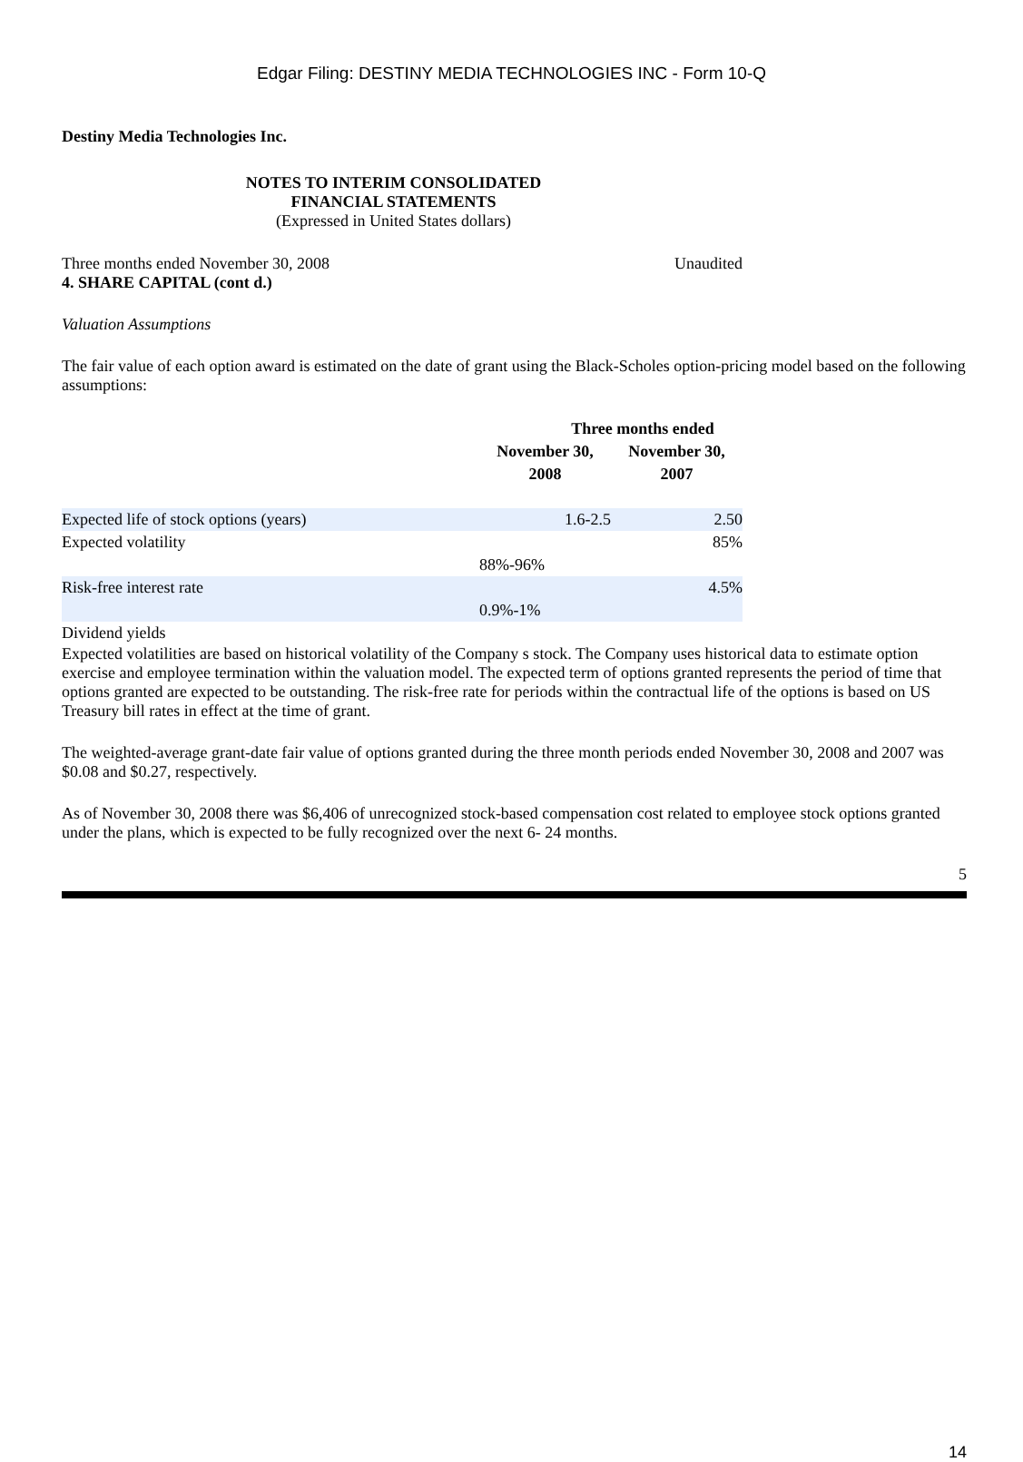Edgar Filing: DESTINY MEDIA TECHNOLOGIES INC - Form 10-Q
Destiny Media Technologies Inc.
NOTES TO INTERIM CONSOLIDATED
FINANCIAL STATEMENTS
(Expressed in United States dollars)
Three months ended November 30, 2008 Unaudited
4. SHARE CAPITAL (cont d.)
Valuation Assumptions
The fair value of each option award is estimated on the date of grant using the Black-Scholes option-pricing model based on the following assumptions:
| | Three months ended | |
| --- | --- | --- |
| | November 30, 2008 | November 30, 2007 |
| Expected life of stock options (years) | 1.6-2.5 | 2.50 |
| Expected volatility | 88%-96% | 85% |
| Risk-free interest rate | 0.9%-1% | 4.5% |
| Dividend yields | | |
Expected volatilities are based on historical volatility of the Company s stock. The Company uses historical data to estimate option exercise and employee termination within the valuation model. The expected term of options granted represents the period of time that options granted are expected to be outstanding. The risk-free rate for periods within the contractual life of the options is based on US Treasury bill rates in effect at the time of grant.
The weighted-average grant-date fair value of options granted during the three month periods ended November 30, 2008 and 2007 was $0.08 and $0.27, respectively.
As of November 30, 2008 there was $6,406 of unrecognized stock-based compensation cost related to employee stock options granted under the plans, which is expected to be fully recognized over the next 6- 24 months.
5
14